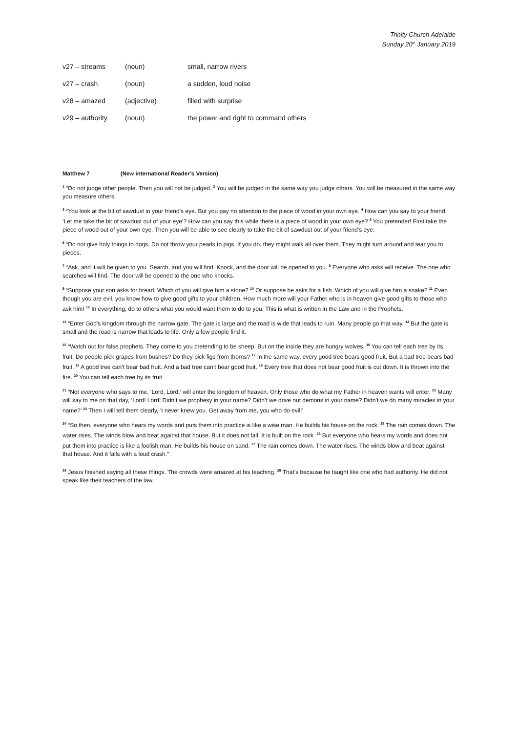Trinity Church Adelaide
Sunday 20<sup>th</sup> January 2019
| v27 – streams | (noun) | small, narrow rivers |
| v27 – crash | (noun) | a sudden, loud noise |
| v28 – amazed | (adjective) | filled with surprise |
| v29 – authority | (noun) | the power and right to command others |
Matthew 7 (New international Reader’s Version)
<sup>1</sup> “Do not judge other people. Then you will not be judged. <sup>2</sup> You will be judged in the same way you judge others. You will be measured in the same way you measure others.
<sup>3</sup> “You look at the bit of sawdust in your friend’s eye. But you pay no attention to the piece of wood in your own eye. <sup>4</sup> How can you say to your friend, ‘Let me take the bit of sawdust out of your eye’? How can you say this while there is a piece of wood in your own eye? <sup>5</sup> You pretender! First take the piece of wood out of your own eye. Then you will be able to see clearly to take the bit of sawdust out of your friend’s eye.
<sup>6</sup> “Do not give holy things to dogs. Do not throw your pearls to pigs. If you do, they might walk all over them. They might turn around and tear you to pieces.
<sup>7</sup> “Ask, and it will be given to you. Search, and you will find. Knock, and the door will be opened to you. <sup>8</sup> Everyone who asks will receive. The one who searches will find. The door will be opened to the one who knocks.
<sup>9</sup> “Suppose your son asks for bread. Which of you will give him a stone? <sup>10</sup> Or suppose he asks for a fish. Which of you will give him a snake? <sup>11</sup> Even though you are evil, you know how to give good gifts to your children. How much more will your Father who is in heaven give good gifts to those who ask him! <sup>12</sup> In everything, do to others what you would want them to do to you. This is what is written in the Law and in the Prophets.
<sup>13</sup> “Enter God’s kingdom through the narrow gate. The gate is large and the road is wide that leads to ruin. Many people go that way. <sup>14</sup> But the gate is small and the road is narrow that leads to life. Only a few people find it.
<sup>15</sup> “Watch out for false prophets. They come to you pretending to be sheep. But on the inside they are hungry wolves. <sup>16</sup> You can tell each tree by its fruit. Do people pick grapes from bushes? Do they pick figs from thorns? <sup>17</sup> In the same way, every good tree bears good fruit. But a bad tree bears bad fruit. <sup>18</sup> A good tree can’t bear bad fruit. And a bad tree can’t bear good fruit. <sup>19</sup> Every tree that does not bear good fruit is cut down. It is thrown into the fire. <sup>20</sup> You can tell each tree by its fruit.
<sup>21</sup> “Not everyone who says to me, ‘Lord, Lord,’ will enter the kingdom of heaven. Only those who do what my Father in heaven wants will enter. <sup>22</sup> Many will say to me on that day, ‘Lord! Lord! Didn’t we prophesy in your name? Didn’t we drive out demons in your name? Didn’t we do many miracles in your name?’ <sup>23</sup> Then I will tell them clearly, ‘I never knew you. Get away from me, you who do evil!’
<sup>24</sup> “So then, everyone who hears my words and puts them into practice is like a wise man. He builds his house on the rock. <sup>25</sup> The rain comes down. The water rises. The winds blow and beat against that house. But it does not fall. It is built on the rock. <sup>26</sup> But everyone who hears my words and does not put them into practice is like a foolish man. He builds his house on sand. <sup>27</sup> The rain comes down. The water rises. The winds blow and beat against that house. And it falls with a loud crash.”
<sup>28</sup> Jesus finished saying all these things. The crowds were amazed at his teaching. <sup>29</sup> That’s because he taught like one who had authority. He did not speak like their teachers of the law.